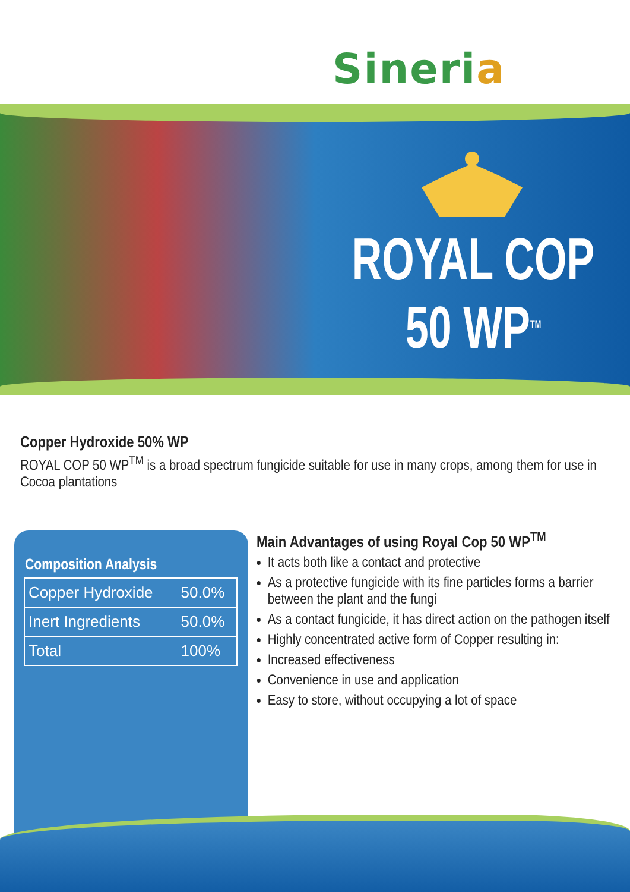Sineria
ROYAL COP
50 WP<sup>TM</sup>
Copper Hydroxide 50% WP
ROYAL COP 50 WP<sup>TM</sup> is a broad spectrum fungicide suitable for use in many crops, among them for use in Cocoa plantations
Composition Analysis
| Copper Hydroxide | 50.0% |
| Inert Ingredients | 50.0% |
| Total | 100% |
Main Advantages of using Royal Cop 50 WP<sup>TM</sup>
It acts both like a contact and protective
As a protective fungicide with its fine particles forms a barrier between the plant and the fungi
As a contact fungicide, it has direct action on the pathogen itself
Highly concentrated active form of Copper resulting in:
Increased effectiveness
Convenience in use and application
Easy to store, without occupying a lot of space